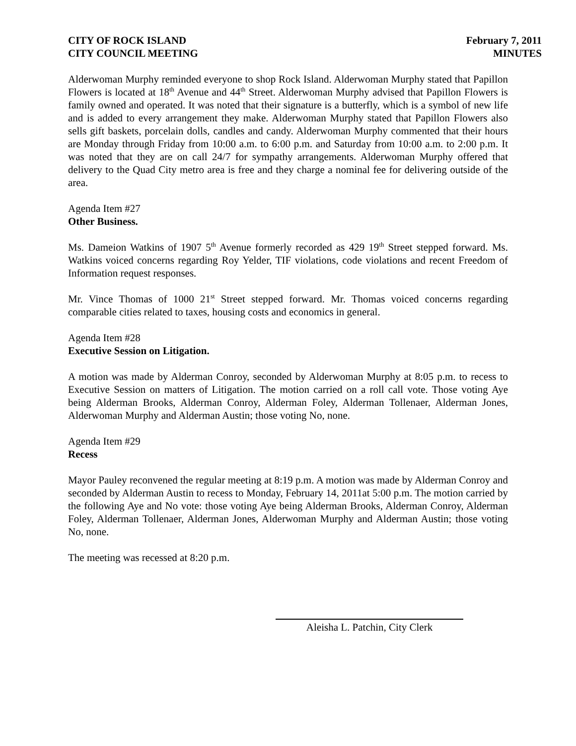CITY OF ROCK ISLAND
CITY COUNCIL MEETING
February 7, 2011
MINUTES
Alderwoman Murphy reminded everyone to shop Rock Island. Alderwoman Murphy stated that Papillon Flowers is located at 18<sup>th</sup> Avenue and 44<sup>th</sup> Street. Alderwoman Murphy advised that Papillon Flowers is family owned and operated. It was noted that their signature is a butterfly, which is a symbol of new life and is added to every arrangement they make. Alderwoman Murphy stated that Papillon Flowers also sells gift baskets, porcelain dolls, candles and candy. Alderwoman Murphy commented that their hours are Monday through Friday from 10:00 a.m. to 6:00 p.m. and Saturday from 10:00 a.m. to 2:00 p.m. It was noted that they are on call 24/7 for sympathy arrangements. Alderwoman Murphy offered that delivery to the Quad City metro area is free and they charge a nominal fee for delivering outside of the area.
Agenda Item #27
Other Business.
Ms. Dameion Watkins of 1907 5<sup>th</sup> Avenue formerly recorded as 429 19<sup>th</sup> Street stepped forward. Ms. Watkins voiced concerns regarding Roy Yelder, TIF violations, code violations and recent Freedom of Information request responses.
Mr. Vince Thomas of 1000 21<sup>st</sup> Street stepped forward. Mr. Thomas voiced concerns regarding comparable cities related to taxes, housing costs and economics in general.
Agenda Item #28
Executive Session on Litigation.
A motion was made by Alderman Conroy, seconded by Alderwoman Murphy at 8:05 p.m. to recess to Executive Session on matters of Litigation. The motion carried on a roll call vote. Those voting Aye being Alderman Brooks, Alderman Conroy, Alderman Foley, Alderman Tollenaer, Alderman Jones, Alderwoman Murphy and Alderman Austin; those voting No, none.
Agenda Item #29
Recess
Mayor Pauley reconvened the regular meeting at 8:19 p.m. A motion was made by Alderman Conroy and seconded by Alderman Austin to recess to Monday, February 14, 2011at 5:00 p.m. The motion carried by the following Aye and No vote: those voting Aye being Alderman Brooks, Alderman Conroy, Alderman Foley, Alderman Tollenaer, Alderman Jones, Alderwoman Murphy and Alderman Austin; those voting No, none.
The meeting was recessed at 8:20 p.m.
Aleisha L. Patchin, City Clerk